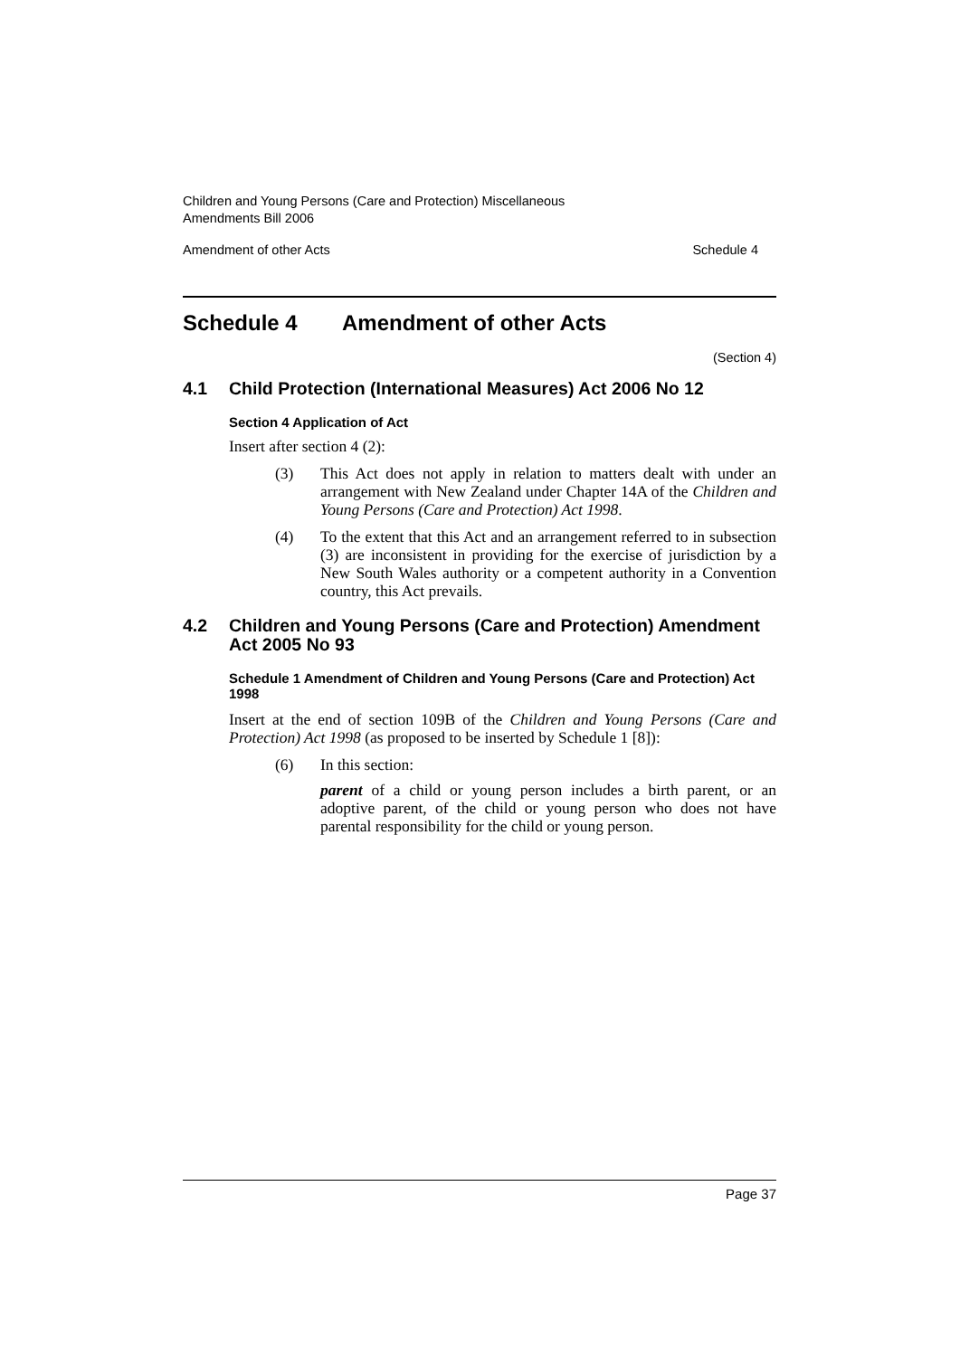Children and Young Persons (Care and Protection) Miscellaneous
Amendments Bill 2006
Amendment of other Acts Schedule 4
Schedule 4 Amendment of other Acts
(Section 4)
4.1 Child Protection (International Measures) Act 2006 No 12
Section 4 Application of Act
Insert after section 4 (2):
(3) This Act does not apply in relation to matters dealt with under an arrangement with New Zealand under Chapter 14A of the Children and Young Persons (Care and Protection) Act 1998.
(4) To the extent that this Act and an arrangement referred to in subsection (3) are inconsistent in providing for the exercise of jurisdiction by a New South Wales authority or a competent authority in a Convention country, this Act prevails.
4.2 Children and Young Persons (Care and Protection) Amendment Act 2005 No 93
Schedule 1 Amendment of Children and Young Persons (Care and Protection) Act 1998
Insert at the end of section 109B of the Children and Young Persons (Care and Protection) Act 1998 (as proposed to be inserted by Schedule 1 [8]):
(6) In this section:
parent of a child or young person includes a birth parent, or an adoptive parent, of the child or young person who does not have parental responsibility for the child or young person.
Page 37